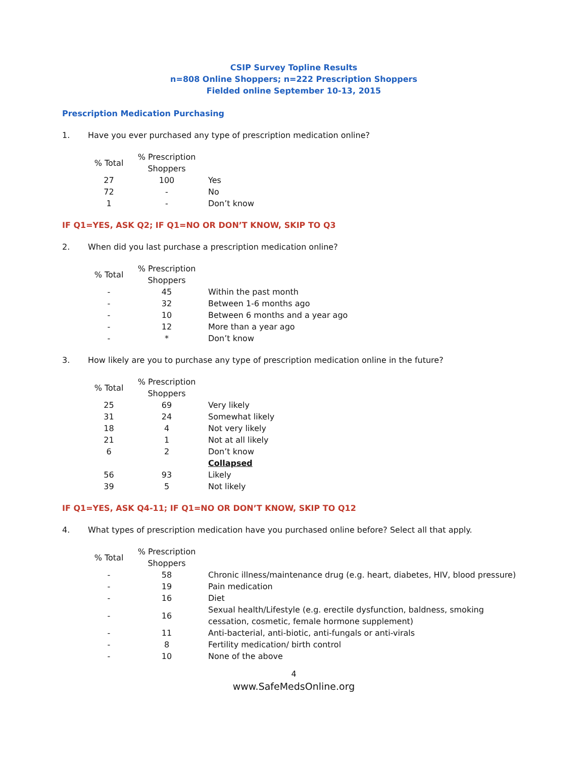CSIP Survey Topline Results
n=808 Online Shoppers; n=222 Prescription Shoppers
Fielded online September 10-13, 2015
Prescription Medication Purchasing
1. Have you ever purchased any type of prescription medication online?
| % Total | % Prescription Shoppers | |
| --- | --- | --- |
| 27 | 100 | Yes |
| 72 | - | No |
| 1 | - | Don’t know |
IF Q1=YES, ASK Q2; IF Q1=NO OR DON’T KNOW, SKIP TO Q3
2. When did you last purchase a prescription medication online?
| % Total | % Prescription Shoppers | |
| --- | --- | --- |
| - | 45 | Within the past month |
| - | 32 | Between 1-6 months ago |
| - | 10 | Between 6 months and a year ago |
| - | 12 | More than a year ago |
| - | * | Don’t know |
3. How likely are you to purchase any type of prescription medication online in the future?
| % Total | % Prescription Shoppers | |
| --- | --- | --- |
| 25 | 69 | Very likely |
| 31 | 24 | Somewhat likely |
| 18 | 4 | Not very likely |
| 21 | 1 | Not at all likely |
| 6 | 2 | Don’t know |
| | | Collapsed |
| 56 | 93 | Likely |
| 39 | 5 | Not likely |
IF Q1=YES, ASK Q4-11; IF Q1=NO OR DON’T KNOW, SKIP TO Q12
4. What types of prescription medication have you purchased online before? Select all that apply.
| % Total | % Prescription Shoppers | |
| --- | --- | --- |
| - | 58 | Chronic illness/maintenance drug (e.g. heart, diabetes, HIV, blood pressure) |
| - | 19 | Pain medication |
| - | 16 | Diet |
| - | 16 | Sexual health/Lifestyle (e.g. erectile dysfunction, baldness, smoking cessation, cosmetic, female hormone supplement) |
| - | 11 | Anti-bacterial, anti-biotic, anti-fungals or anti-virals |
| - | 8 | Fertility medication/ birth control |
| - | 10 | None of the above |
4
www.SafeMedsOnline.org